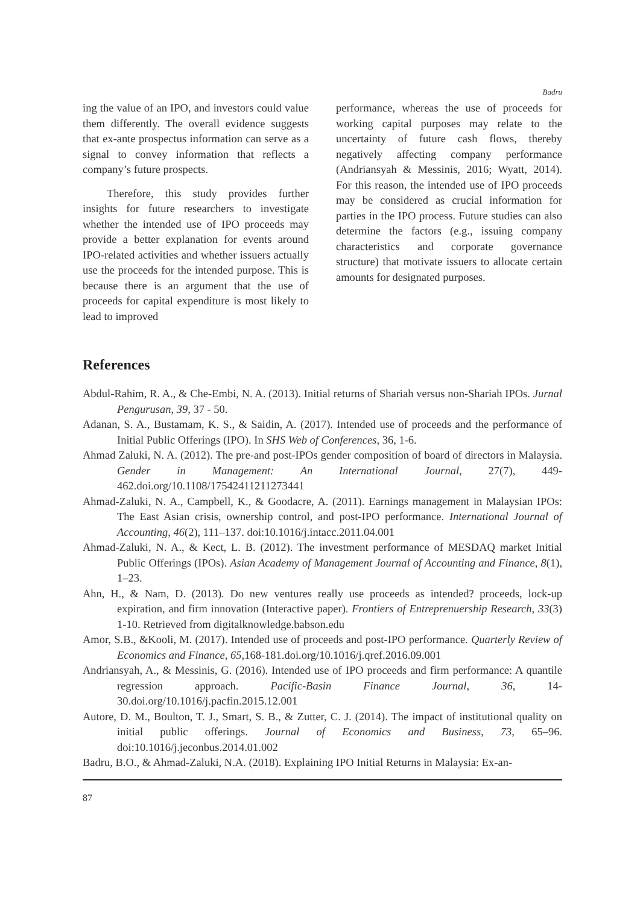Badru
ing the value of an IPO, and investors could value them differently. The overall evidence suggests that ex-ante prospectus information can serve as a signal to convey information that reflects a company’s future prospects.
Therefore, this study provides further insights for future researchers to investigate whether the intended use of IPO proceeds may provide a better explanation for events around IPO-related activities and whether issuers actually use the proceeds for the intended purpose. This is because there is an argument that the use of proceeds for capital expenditure is most likely to lead to improved
performance, whereas the use of proceeds for working capital purposes may relate to the uncertainty of future cash flows, thereby negatively affecting company performance (Andriansyah & Messinis, 2016; Wyatt, 2014). For this reason, the intended use of IPO proceeds may be considered as crucial information for parties in the IPO process. Future studies can also determine the factors (e.g., issuing company characteristics and corporate governance structure) that motivate issuers to allocate certain amounts for designated purposes.
References
Abdul-Rahim, R. A., & Che-Embi, N. A. (2013). Initial returns of Shariah versus non-Shariah IPOs. Jurnal Pengurusan, 39, 37 - 50.
Adanan, S. A., Bustamam, K. S., & Saidin, A. (2017). Intended use of proceeds and the performance of Initial Public Offerings (IPO). In SHS Web of Conferences, 36, 1-6.
Ahmad Zaluki, N. A. (2012). The pre-and post-IPOs gender composition of board of directors in Malaysia. Gender in Management: An International Journal, 27(7), 449-462.doi.org/10.1108/17542411211273441
Ahmad-Zaluki, N. A., Campbell, K., & Goodacre, A. (2011). Earnings management in Malaysian IPOs: The East Asian crisis, ownership control, and post-IPO performance. International Journal of Accounting, 46(2), 111–137. doi:10.1016/j.intacc.2011.04.001
Ahmad-Zaluki, N. A., & Kect, L. B. (2012). The investment performance of MESDAQ market Initial Public Offerings (IPOs). Asian Academy of Management Journal of Accounting and Finance, 8(1), 1–23.
Ahn, H., & Nam, D. (2013). Do new ventures really use proceeds as intended? proceeds, lock-up expiration, and firm innovation (Interactive paper). Frontiers of Entreprenuership Research, 33(3) 1-10. Retrieved from digitalknowledge.babson.edu
Amor, S.B., &Kooli, M. (2017). Intended use of proceeds and post-IPO performance. Quarterly Review of Economics and Finance, 65,168-181.doi.org/10.1016/j.qref.2016.09.001
Andriansyah, A., & Messinis, G. (2016). Intended use of IPO proceeds and firm performance: A quantile regression approach. Pacific-Basin Finance Journal, 36, 14-30.doi.org/10.1016/j.pacfin.2015.12.001
Autore, D. M., Boulton, T. J., Smart, S. B., & Zutter, C. J. (2014). The impact of institutional quality on initial public offerings. Journal of Economics and Business, 73, 65–96. doi:10.1016/j.jeconbus.2014.01.002
Badru, B.O., & Ahmad-Zaluki, N.A. (2018). Explaining IPO Initial Returns in Malaysia: Ex-an-
87